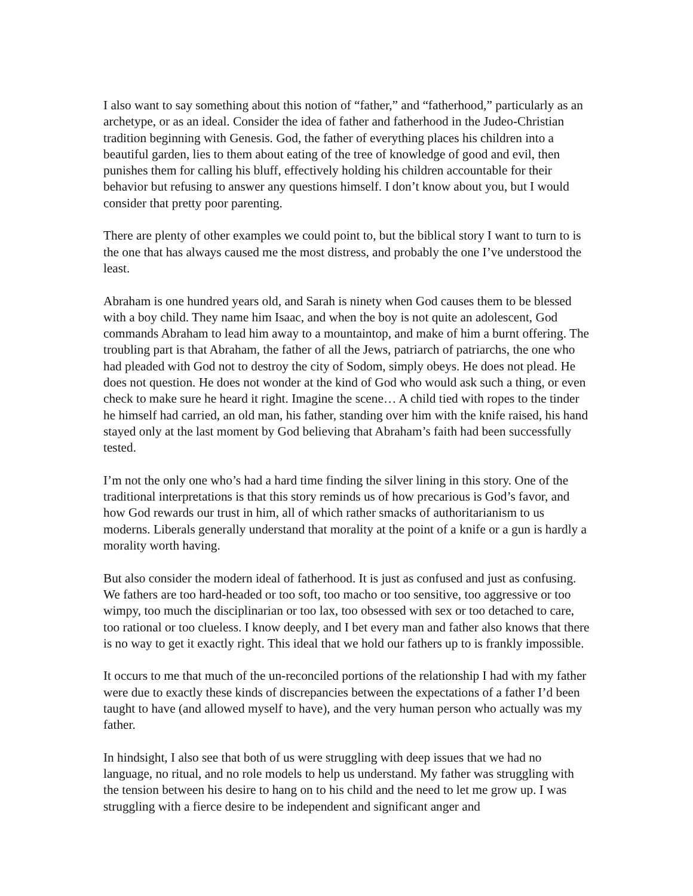I also want to say something about this notion of “father,” and “fatherhood,” particularly as an archetype, or as an ideal. Consider the idea of father and fatherhood in the Judeo-Christian tradition beginning with Genesis. God, the father of everything places his children into a beautiful garden, lies to them about eating of the tree of knowledge of good and evil, then punishes them for calling his bluff, effectively holding his children accountable for their behavior but refusing to answer any questions himself. I don’t know about you, but I would consider that pretty poor parenting.
There are plenty of other examples we could point to, but the biblical story I want to turn to is the one that has always caused me the most distress, and probably the one I’ve understood the least.
Abraham is one hundred years old, and Sarah is ninety when God causes them to be blessed with a boy child. They name him Isaac, and when the boy is not quite an adolescent, God commands Abraham to lead him away to a mountaintop, and make of him a burnt offering. The troubling part is that Abraham, the father of all the Jews, patriarch of patriarchs, the one who had pleaded with God not to destroy the city of Sodom, simply obeys. He does not plead. He does not question. He does not wonder at the kind of God who would ask such a thing, or even check to make sure he heard it right. Imagine the scene… A child tied with ropes to the tinder he himself had carried, an old man, his father, standing over him with the knife raised, his hand stayed only at the last moment by God believing that Abraham’s faith had been successfully tested.
I’m not the only one who’s had a hard time finding the silver lining in this story. One of the traditional interpretations is that this story reminds us of how precarious is God’s favor, and how God rewards our trust in him, all of which rather smacks of authoritarianism to us moderns. Liberals generally understand that morality at the point of a knife or a gun is hardly a morality worth having.
But also consider the modern ideal of fatherhood. It is just as confused and just as confusing. We fathers are too hard-headed or too soft, too macho or too sensitive, too aggressive or too wimpy, too much the disciplinarian or too lax, too obsessed with sex or too detached to care, too rational or too clueless. I know deeply, and I bet every man and father also knows that there is no way to get it exactly right. This ideal that we hold our fathers up to is frankly impossible.
It occurs to me that much of the un-reconciled portions of the relationship I had with my father were due to exactly these kinds of discrepancies between the expectations of a father I’d been taught to have (and allowed myself to have), and the very human person who actually was my father.
In hindsight, I also see that both of us were struggling with deep issues that we had no language, no ritual, and no role models to help us understand. My father was struggling with the tension between his desire to hang on to his child and the need to let me grow up. I was struggling with a fierce desire to be independent and significant anger and